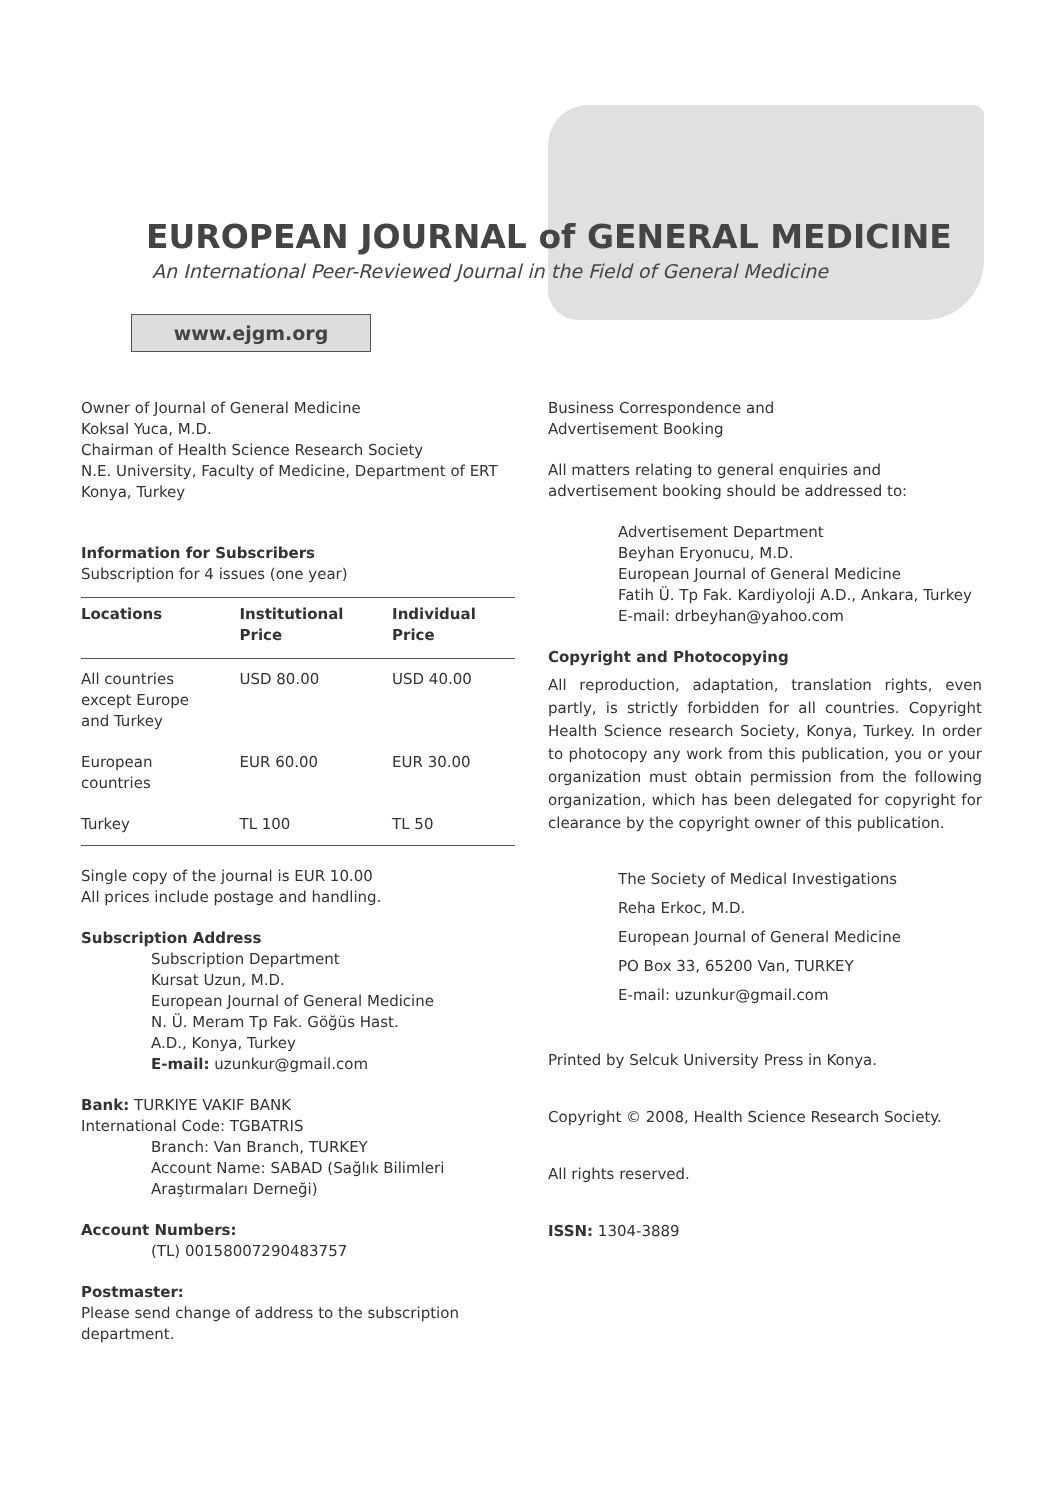EUROPEAN JOURNAL of GENERAL MEDICINE
An International Peer-Reviewed Journal in the Field of General Medicine
www.ejgm.org
Owner of Journal of General Medicine
Koksal Yuca, M.D.
Chairman of Health Science Research Society
N.E. University, Faculty of Medicine, Department of ERT
Konya, Turkey
Information for Subscribers
Subscription for 4 issues (one year)
| Locations | Institutional Price | Individual Price |
| --- | --- | --- |
| All countries except Europe and Turkey | USD 80.00 | USD 40.00 |
| European countries | EUR 60.00 | EUR 30.00 |
| Turkey | TL 100 | TL 50 |
Single copy of the journal is EUR 10.00
All prices include postage and handling.
Subscription Address
Subscription Department
Kursat Uzun, M.D.
European Journal of General Medicine
N. Ü. Meram Tp Fak. Göğüs Hast.
A.D., Konya, Turkey
E-mail: uzunkur@gmail.com
Bank: TURKIYE VAKIF BANK
International Code: TGBATRIS
Branch: Van Branch, TURKEY
Account Name: SABAD (Sağlık Bilimleri
Araştırmaları Derneği)
Account Numbers:
(TL) 00158007290483757
Postmaster:
Please send change of address to the subscription department.
Business Correspondence and
Advertisement Booking
All matters relating to general enquiries and advertisement booking should be addressed to:
Advertisement Department
Beyhan Eryonucu, M.D.
European Journal of General Medicine
Fatih Ü. Tp Fak. Kardiyoloji A.D., Ankara, Turkey
E-mail: drbeyhan@yahoo.com
Copyright and Photocopying
All reproduction, adaptation, translation rights, even partly, is strictly forbidden for all countries. Copyright Health Science research Society, Konya, Turkey. In order to photocopy any work from this publication, you or your organization must obtain permission from the following organization, which has been delegated for copyright for clearance by the copyright owner of this publication.
The Society of Medical Investigations
Reha Erkoc, M.D.
European Journal of General Medicine
PO Box 33, 65200 Van, TURKEY
E-mail: uzunkur@gmail.com
Printed by Selcuk University Press in Konya.
Copyright © 2008, Health Science Research Society.
All rights reserved.
ISSN: 1304-3889